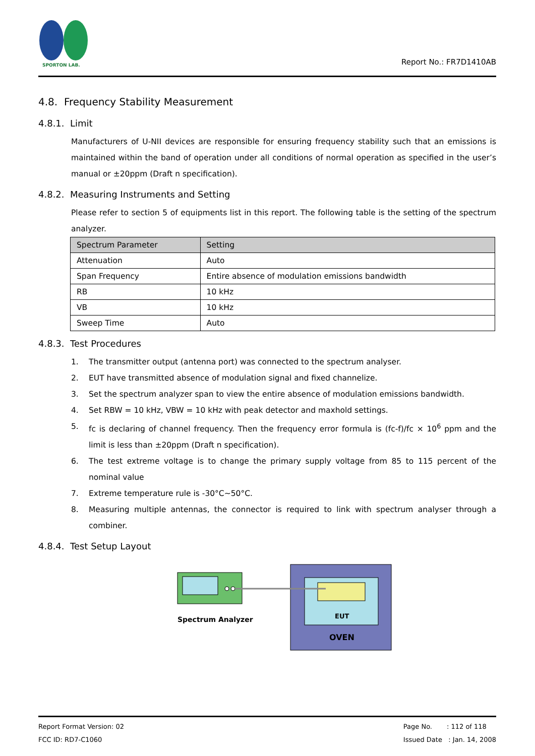SPORTON LAB.
Report No.: FR7D1410AB
4.8. Frequency Stability Measurement
4.8.1. Limit
Manufacturers of U-NII devices are responsible for ensuring frequency stability such that an emissions is maintained within the band of operation under all conditions of normal operation as specified in the user’s manual or ±20ppm (Draft n specification).
4.8.2. Measuring Instruments and Setting
Please refer to section 5 of equipments list in this report. The following table is the setting of the spectrum analyzer.
| Spectrum Parameter | Setting |
| --- | --- |
| Attenuation | Auto |
| Span Frequency | Entire absence of modulation emissions bandwidth |
| RB | 10 kHz |
| VB | 10 kHz |
| Sweep Time | Auto |
4.8.3. Test Procedures
1. The transmitter output (antenna port) was connected to the spectrum analyser.
2. EUT have transmitted absence of modulation signal and fixed channelize.
3. Set the spectrum analyzer span to view the entire absence of modulation emissions bandwidth.
4. Set RBW = 10 kHz, VBW = 10 kHz with peak detector and maxhold settings.
5. fc is declaring of channel frequency. Then the frequency error formula is (fc-f)/fc × 10<sup>6</sup> ppm and the limit is less than ±20ppm (Draft n specification).
6. The test extreme voltage is to change the primary supply voltage from 85 to 115 percent of the nominal value
7. Extreme temperature rule is -30°C~50°C.
8. Measuring multiple antennas, the connector is required to link with spectrum analyser through a combiner.
4.8.4. Test Setup Layout
Spectrum Analyzer
EUT
OVEN
Report Format Version: 02
FCC ID: RD7-C1060
Page No. : 112 of 118
Issued Date : Jan. 14, 2008